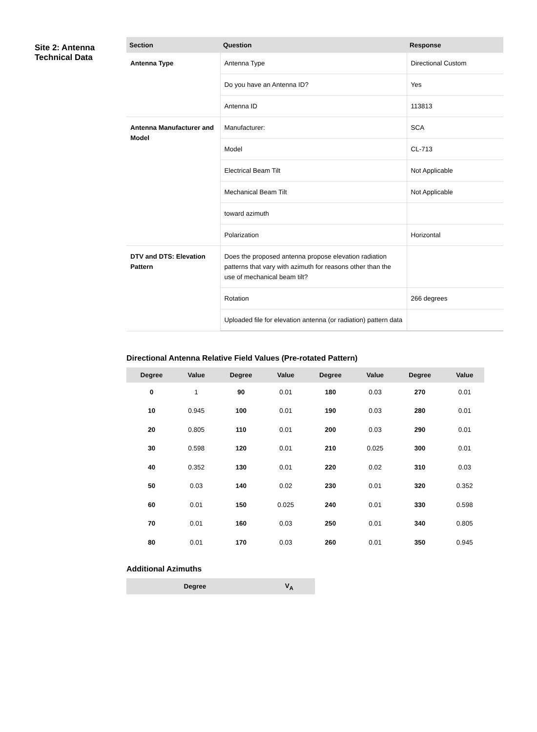Site 2: Antenna Technical Data
| Section | Question | Response |
| --- | --- | --- |
| Antenna Type | Antenna Type | Directional Custom |
| | Do you have an Antenna ID? | Yes |
| | Antenna ID | 113813 |
| Antenna Manufacturer and Model | Manufacturer: | SCA |
| | Model | CL-713 |
| | Electrical Beam Tilt | Not Applicable |
| | Mechanical Beam Tilt | Not Applicable |
| | toward azimuth | |
| | Polarization | Horizontal |
| DTV and DTS: Elevation Pattern | Does the proposed antenna propose elevation radiation patterns that vary with azimuth for reasons other than the use of mechanical beam tilt? | |
| | Rotation | 266 degrees |
| | Uploaded file for elevation antenna (or radiation) pattern data | |
Directional Antenna Relative Field Values (Pre-rotated Pattern)
| Degree | Value | Degree | Value | Degree | Value | Degree | Value |
| --- | --- | --- | --- | --- | --- | --- | --- |
| 0 | 1 | 90 | 0.01 | 180 | 0.03 | 270 | 0.01 |
| 10 | 0.945 | 100 | 0.01 | 190 | 0.03 | 280 | 0.01 |
| 20 | 0.805 | 110 | 0.01 | 200 | 0.03 | 290 | 0.01 |
| 30 | 0.598 | 120 | 0.01 | 210 | 0.025 | 300 | 0.01 |
| 40 | 0.352 | 130 | 0.01 | 220 | 0.02 | 310 | 0.03 |
| 50 | 0.03 | 140 | 0.02 | 230 | 0.01 | 320 | 0.352 |
| 60 | 0.01 | 150 | 0.025 | 240 | 0.01 | 330 | 0.598 |
| 70 | 0.01 | 160 | 0.03 | 250 | 0.01 | 340 | 0.805 |
| 80 | 0.01 | 170 | 0.03 | 260 | 0.01 | 350 | 0.945 |
Additional Azimuths
| Degree | V<sub>A</sub> |
| --- | --- |